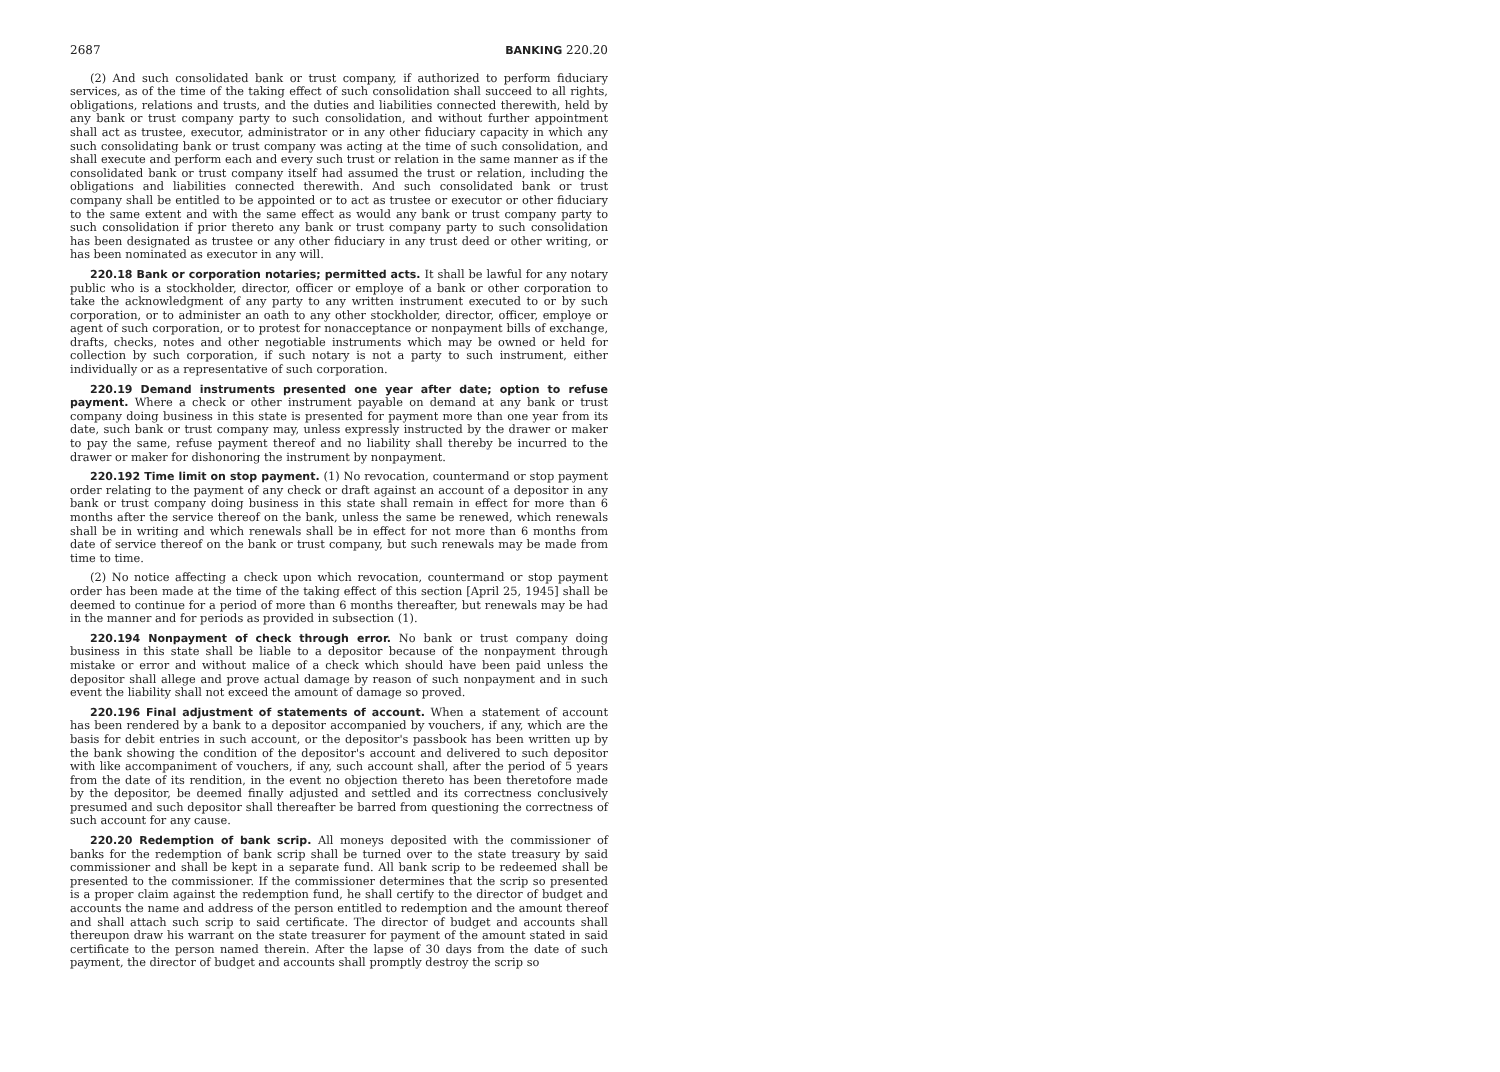2687 BANKING 220.20
(2) And such consolidated bank or trust company, if authorized to perform fiduciary services, as of the time of the taking effect of such consolidation shall succeed to all rights, obligations, relations and trusts, and the duties and liabilities connected therewith, held by any bank or trust company party to such consolidation, and without further appointment shall act as trustee, executor, administrator or in any other fiduciary capacity in which any such consolidating bank or trust company was acting at the time of such consolidation, and shall execute and perform each and every such trust or relation in the same manner as if the consolidated bank or trust company itself had assumed the trust or relation, including the obligations and liabilities connected therewith. And such consolidated bank or trust company shall be entitled to be appointed or to act as trustee or executor or other fiduciary to the same extent and with the same effect as would any bank or trust company party to such consolidation if prior thereto any bank or trust company party to such consolidation has been designated as trustee or any other fiduciary in any trust deed or other writing, or has been nominated as executor in any will.
220.18 Bank or corporation notaries; permitted acts. It shall be lawful for any notary public who is a stockholder, director, officer or employe of a bank or other corporation to take the acknowledgment of any party to any written instrument executed to or by such corporation, or to administer an oath to any other stockholder, director, officer, employe or agent of such corporation, or to protest for nonacceptance or nonpayment bills of exchange, drafts, checks, notes and other negotiable instruments which may be owned or held for collection by such corporation, if such notary is not a party to such instrument, either individually or as a representative of such corporation.
220.19 Demand instruments presented one year after date; option to refuse payment. Where a check or other instrument payable on demand at any bank or trust company doing business in this state is presented for payment more than one year from its date, such bank or trust company may, unless expressly instructed by the drawer or maker to pay the same, refuse payment thereof and no liability shall thereby be incurred to the drawer or maker for dishonoring the instrument by nonpayment.
220.192 Time limit on stop payment. (1) No revocation, countermand or stop payment order relating to the payment of any check or draft against an account of a depositor in any bank or trust company doing business in this state shall remain in effect for more than 6 months after the service thereof on the bank, unless the same be renewed, which renewals shall be in writing and which renewals shall be in effect for not more than 6 months from date of service thereof on the bank or trust company, but such renewals may be made from time to time.
(2) No notice affecting a check upon which revocation, countermand or stop payment order has been made at the time of the taking effect of this section [April 25, 1945] shall be deemed to continue for a period of more than 6 months thereafter, but renewals may be had in the manner and for periods as provided in subsection (1).
220.194 Nonpayment of check through error. No bank or trust company doing business in this state shall be liable to a depositor because of the nonpayment through mistake or error and without malice of a check which should have been paid unless the depositor shall allege and prove actual damage by reason of such nonpayment and in such event the liability shall not exceed the amount of damage so proved.
220.196 Final adjustment of statements of account. When a statement of account has been rendered by a bank to a depositor accompanied by vouchers, if any, which are the basis for debit entries in such account, or the depositor's passbook has been written up by the bank showing the condition of the depositor's account and delivered to such depositor with like accompaniment of vouchers, if any, such account shall, after the period of 5 years from the date of its rendition, in the event no objection thereto has been theretofore made by the depositor, be deemed finally adjusted and settled and its correctness conclusively presumed and such depositor shall thereafter be barred from questioning the correctness of such account for any cause.
220.20 Redemption of bank scrip. All moneys deposited with the commissioner of banks for the redemption of bank scrip shall be turned over to the state treasury by said commissioner and shall be kept in a separate fund. All bank scrip to be redeemed shall be presented to the commissioner. If the commissioner determines that the scrip so presented is a proper claim against the redemption fund, he shall certify to the director of budget and accounts the name and address of the person entitled to redemption and the amount thereof and shall attach such scrip to said certificate. The director of budget and accounts shall thereupon draw his warrant on the state treasurer for payment of the amount stated in said certificate to the person named therein. After the lapse of 30 days from the date of such payment, the director of budget and accounts shall promptly destroy the scrip so